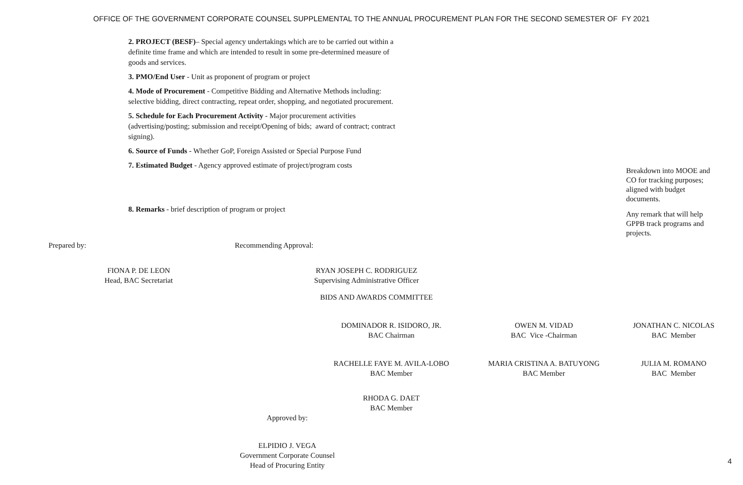OFFICE OF THE GOVERNMENT CORPORATE COUNSEL SUPPLEMENTAL TO THE ANNUAL PROCUREMENT PLAN FOR THE SECOND SEMESTER OF FY 2021
2. PROJECT (BESF)– Special agency undertakings which are to be carried out within a definite time frame and which are intended to result in some pre-determined measure of goods and services.
3. PMO/End User - Unit as proponent of program or project
4. Mode of Procurement - Competitive Bidding and Alternative Methods including: selective bidding, direct contracting, repeat order, shopping, and negotiated procurement.
5. Schedule for Each Procurement Activity - Major procurement activities (advertising/posting; submission and receipt/Opening of bids; award of contract; contract signing).
6. Source of Funds - Whether GoP, Foreign Assisted or Special Purpose Fund
7. Estimated Budget - Agency approved estimate of project/program costs
8. Remarks - brief description of program or project
Breakdown into MOOE and CO for tracking purposes; aligned with budget documents.
Any remark that will help GPPB track programs and projects.
Prepared by:
FIONA P. DE LEON
Head, BAC Secretariat
Recommending Approval:
RYAN JOSEPH C. RODRIGUEZ
Supervising Administrative Officer
BIDS AND AWARDS COMMITTEE
DOMINADOR R. ISIDORO, JR.
BAC Chairman
OWEN M. VIDAD
BAC Vice -Chairman
JONATHAN C. NICOLAS
BAC Member
RACHELLE FAYE M. AVILA-LOBO
BAC Member
MARIA CRISTINA A. BATUYONG
BAC Member
JULIA M. ROMANO
BAC Member
RHODA G. DAET
BAC Member
Approved by:
ELPIDIO J. VEGA
Government Corporate Counsel
Head of Procuring Entity
4